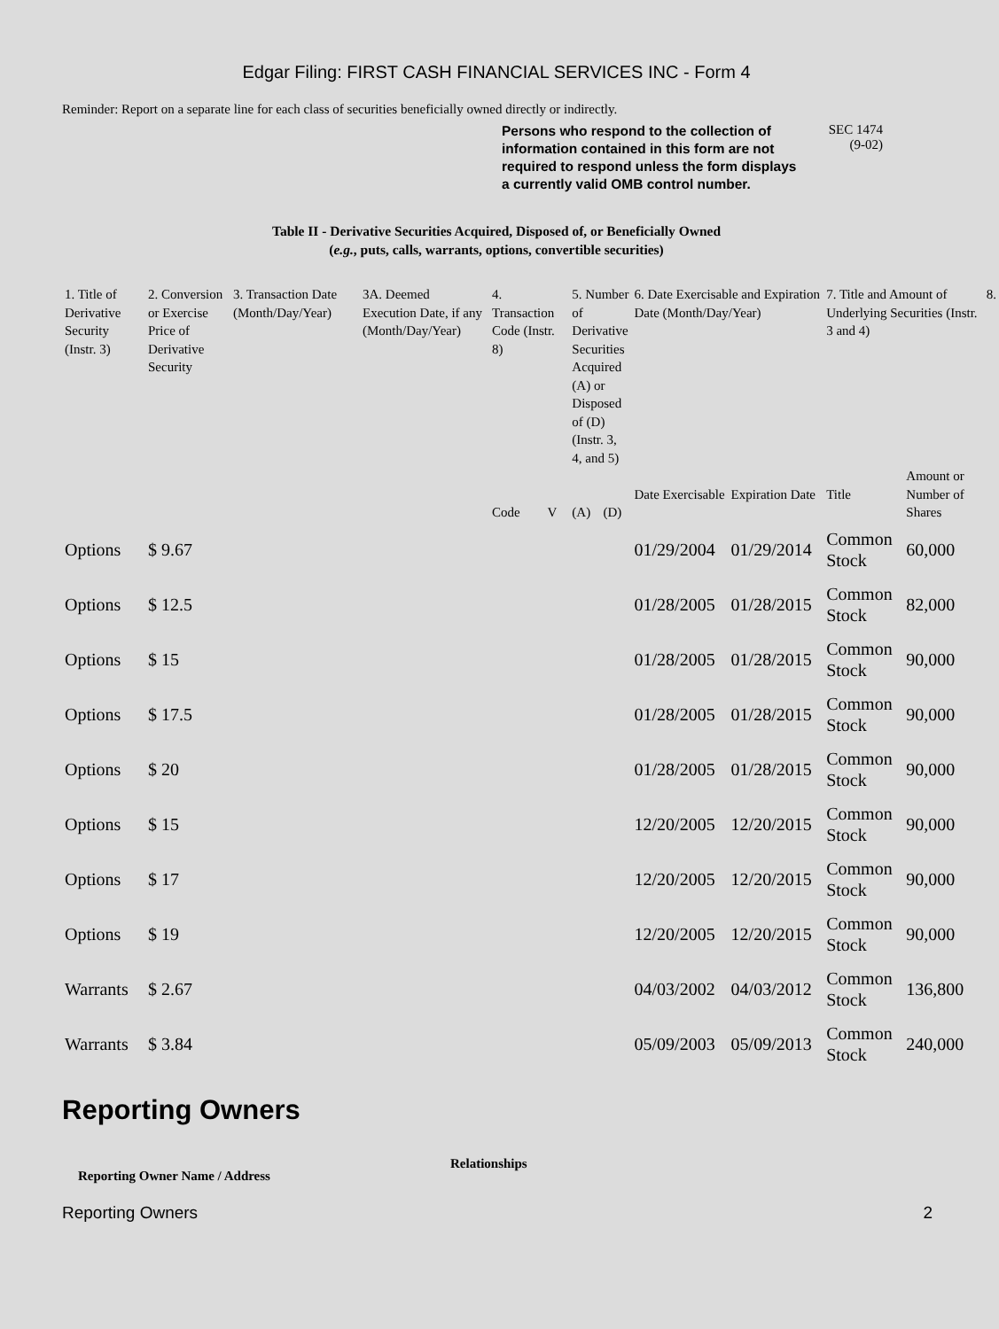Edgar Filing: FIRST CASH FINANCIAL SERVICES INC - Form 4
Reminder: Report on a separate line for each class of securities beneficially owned directly or indirectly.
Persons who respond to the collection of information contained in this form are not required to respond unless the form displays a currently valid OMB control number.
SEC 1474
(9-02)
Table II - Derivative Securities Acquired, Disposed of, or Beneficially Owned
(e.g., puts, calls, warrants, options, convertible securities)
| 1. Title of Derivative Security (Instr. 3) | 2. Conversion or Exercise Price of Derivative Security | 3. Transaction Date (Month/Day/Year) | 3A. Deemed Execution Date, if any (Month/Day/Year) | 4. Transaction Code (Instr. 8) | | 5. Number of Derivative Securities Acquired (A) or Disposed of (D) (Instr. 3, 4, and 5) | | 6. Date Exercisable and Expiration Date (Month/Day/Year) | | 7. Title and Amount of Underlying Securities (Instr. 3 and 4) | | 8. |
| --- | --- | --- | --- | --- | --- | --- | --- | --- | --- | --- | --- | --- |
| | | | | Code | V | (A) | (D) | Date Exercisable | Expiration Date | Title | Amount or Number of Shares | |
| Options | $ 9.67 | | | | | | | 01/29/2004 | 01/29/2014 | Common Stock | 60,000 | |
| Options | $ 12.5 | | | | | | | 01/28/2005 | 01/28/2015 | Common Stock | 82,000 | |
| Options | $ 15 | | | | | | | 01/28/2005 | 01/28/2015 | Common Stock | 90,000 | |
| Options | $ 17.5 | | | | | | | 01/28/2005 | 01/28/2015 | Common Stock | 90,000 | |
| Options | $ 20 | | | | | | | 01/28/2005 | 01/28/2015 | Common Stock | 90,000 | |
| Options | $ 15 | | | | | | | 12/20/2005 | 12/20/2015 | Common Stock | 90,000 | |
| Options | $ 17 | | | | | | | 12/20/2005 | 12/20/2015 | Common Stock | 90,000 | |
| Options | $ 19 | | | | | | | 12/20/2005 | 12/20/2015 | Common Stock | 90,000 | |
| Warrants | $ 2.67 | | | | | | | 04/03/2002 | 04/03/2012 | Common Stock | 136,800 | |
| Warrants | $ 3.84 | | | | | | | 05/09/2003 | 05/09/2013 | Common Stock | 240,000 | |
Reporting Owners
Reporting Owner Name / Address
Relationships
Reporting Owners 2